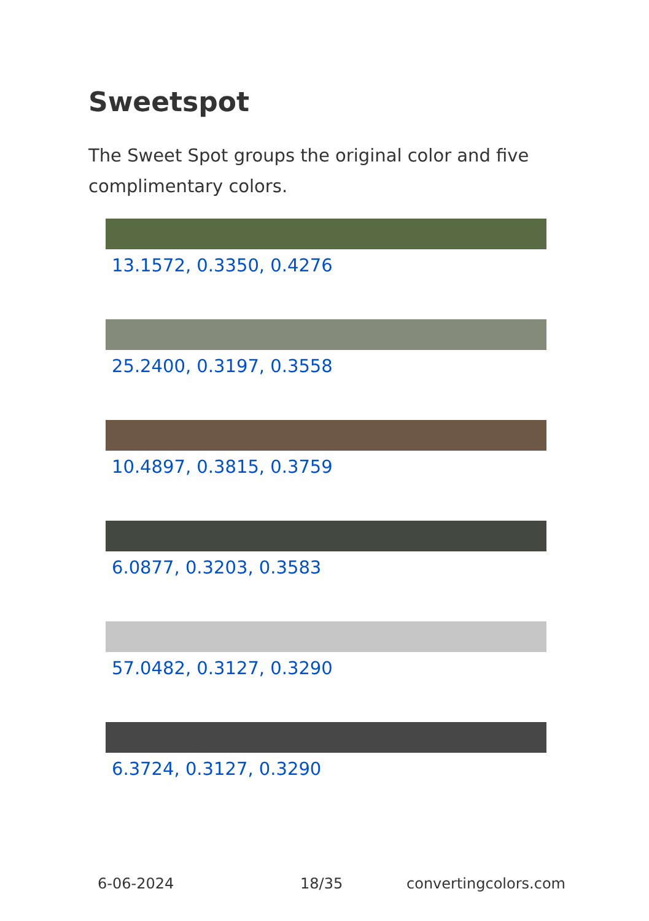Sweetspot
The Sweet Spot groups the original color and five complimentary colors.
13.1572, 0.3350, 0.4276
25.2400, 0.3197, 0.3558
10.4897, 0.3815, 0.3759
6.0877, 0.3203, 0.3583
57.0482, 0.3127, 0.3290
6.3724, 0.3127, 0.3290
6-06-2024 18/35 convertingcolors.com